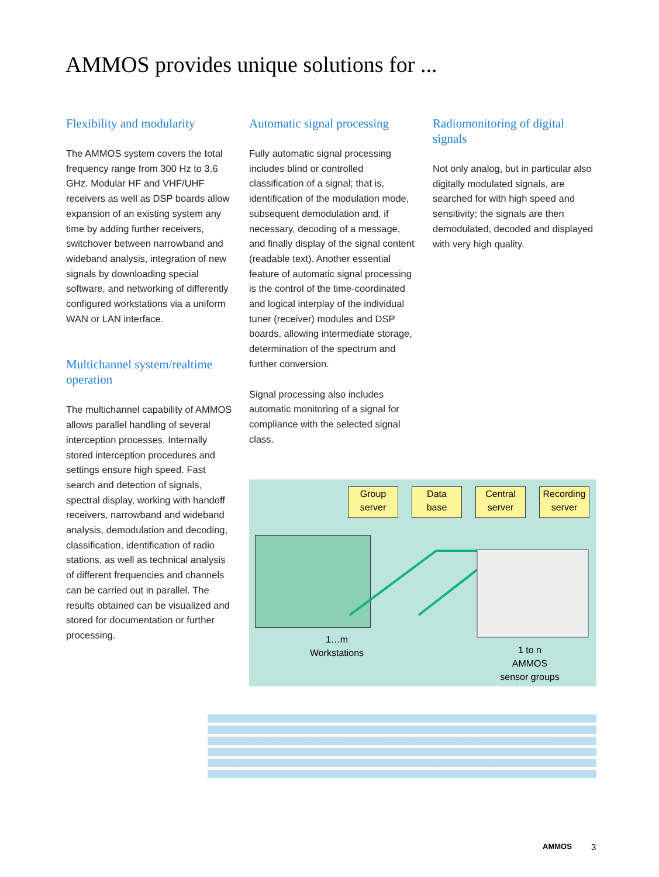AMMOS provides unique solutions for ...
Flexibility and modularity
The AMMOS system covers the total frequency range from 300 Hz to 3.6 GHz. Modular HF and VHF/UHF receivers as well as DSP boards allow expansion of an existing system any time by adding further receivers, switchover between narrowband and wideband analysis, integration of new signals by downloading special software, and networking of differently configured workstations via a uniform WAN or LAN interface.
Multichannel system/realtime operation
The multichannel capability of AMMOS allows parallel handling of several interception processes. Internally stored interception procedures and settings ensure high speed. Fast search and detection of signals, spectral display, working with handoff receivers, narrowband and wideband analysis, demodulation and decoding, classification, identification of radio stations, as well as technical analysis of different frequencies and channels can be carried out in parallel. The results obtained can be visualized and stored for documentation or further processing.
Automatic signal processing
Fully automatic signal processing includes blind or controlled classification of a signal; that is, identification of the modulation mode, subsequent demodulation and, if necessary, decoding of a message, and finally display of the signal content (readable text). Another essential feature of automatic signal processing is the control of the time-coordinated and logical interplay of the individual tuner (receiver) modules and DSP boards, allowing intermediate storage, determination of the spectrum and further conversion.
Signal processing also includes automatic monitoring of a signal for compliance with the selected signal class.
Radiomonitoring of digital signals
Not only analog, but in particular also digitally modulated signals, are searched for with high speed and sensitivity; the signals are then demodulated, decoded and displayed with very high quality.
Group
server
Data
base
Central
server
Recording
server
1…m
Workstations
1 to n
AMMOS
sensor groups
AMMOS 3